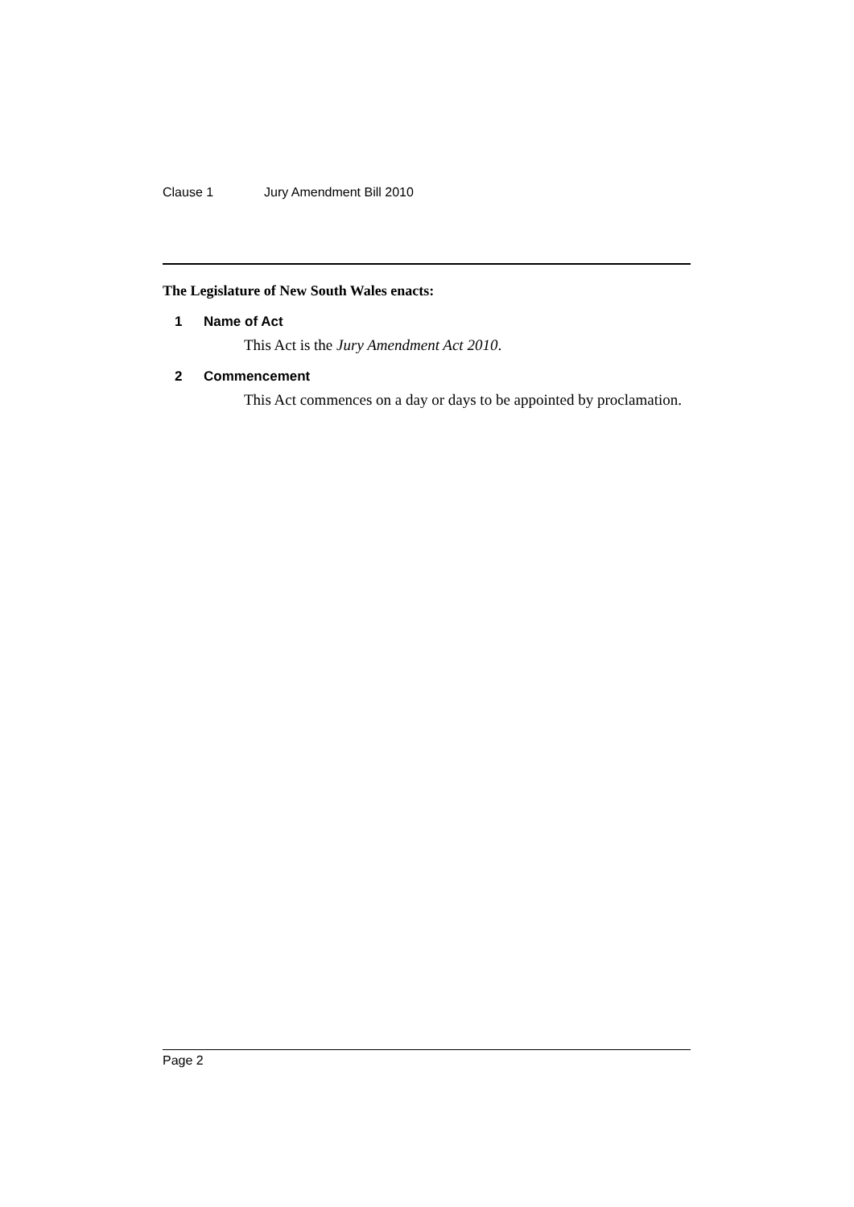Clause 1 Jury Amendment Bill 2010
The Legislature of New South Wales enacts:
1 Name of Act
This Act is the Jury Amendment Act 2010.
2 Commencement
This Act commences on a day or days to be appointed by proclamation.
Page 2